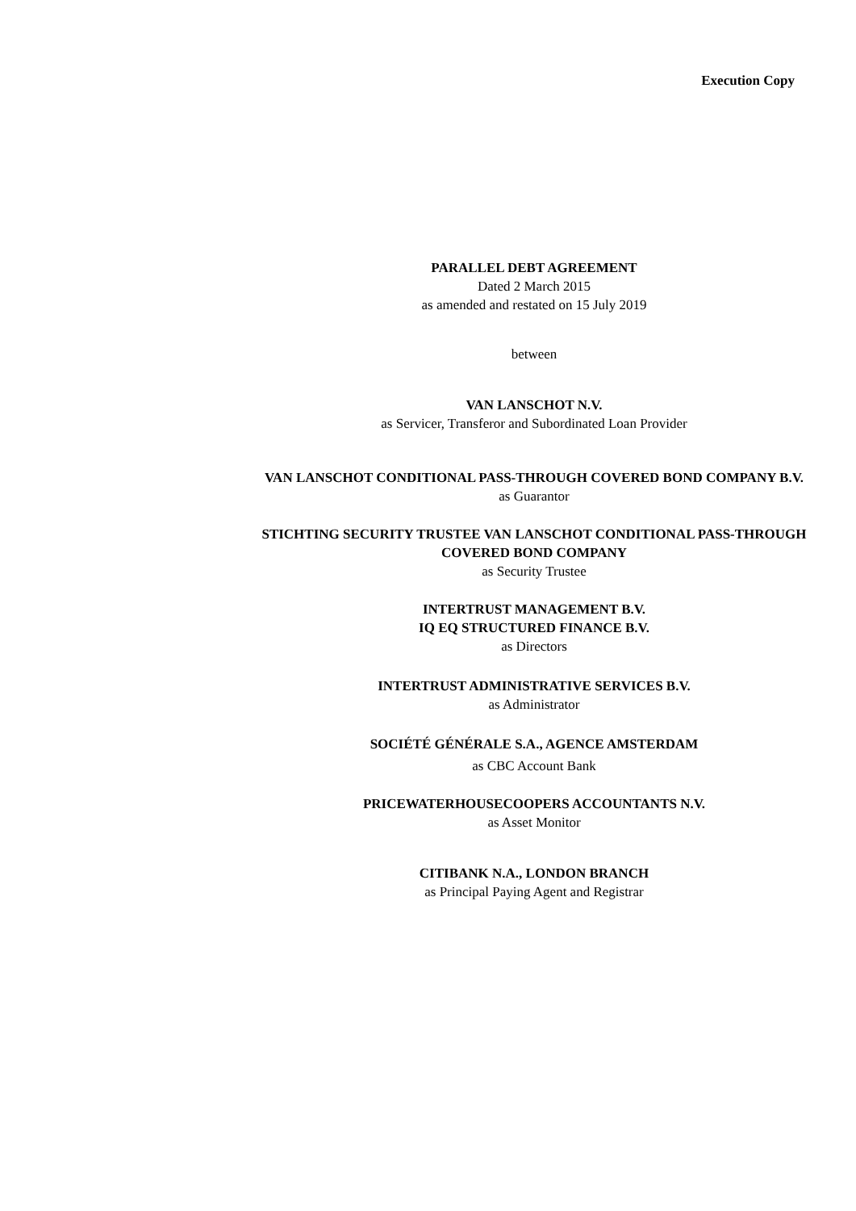Execution Copy
PARALLEL DEBT AGREEMENT
Dated 2 March 2015
as amended and restated on 15 July 2019
between
VAN LANSCHOT N.V.
as Servicer, Transferor and Subordinated Loan Provider
VAN LANSCHOT CONDITIONAL PASS-THROUGH COVERED BOND COMPANY B.V.
as Guarantor
STICHTING SECURITY TRUSTEE VAN LANSCHOT CONDITIONAL PASS-THROUGH COVERED BOND COMPANY
as Security Trustee
INTERTRUST MANAGEMENT B.V.
IQ EQ STRUCTURED FINANCE B.V.
as Directors
INTERTRUST ADMINISTRATIVE SERVICES B.V.
as Administrator
SOCIÉTÉ GÉNÉRALE S.A., AGENCE AMSTERDAM
as CBC Account Bank
PRICEWATERHOUSECOOPERS ACCOUNTANTS N.V.
as Asset Monitor
CITIBANK N.A., LONDON BRANCH
as Principal Paying Agent and Registrar